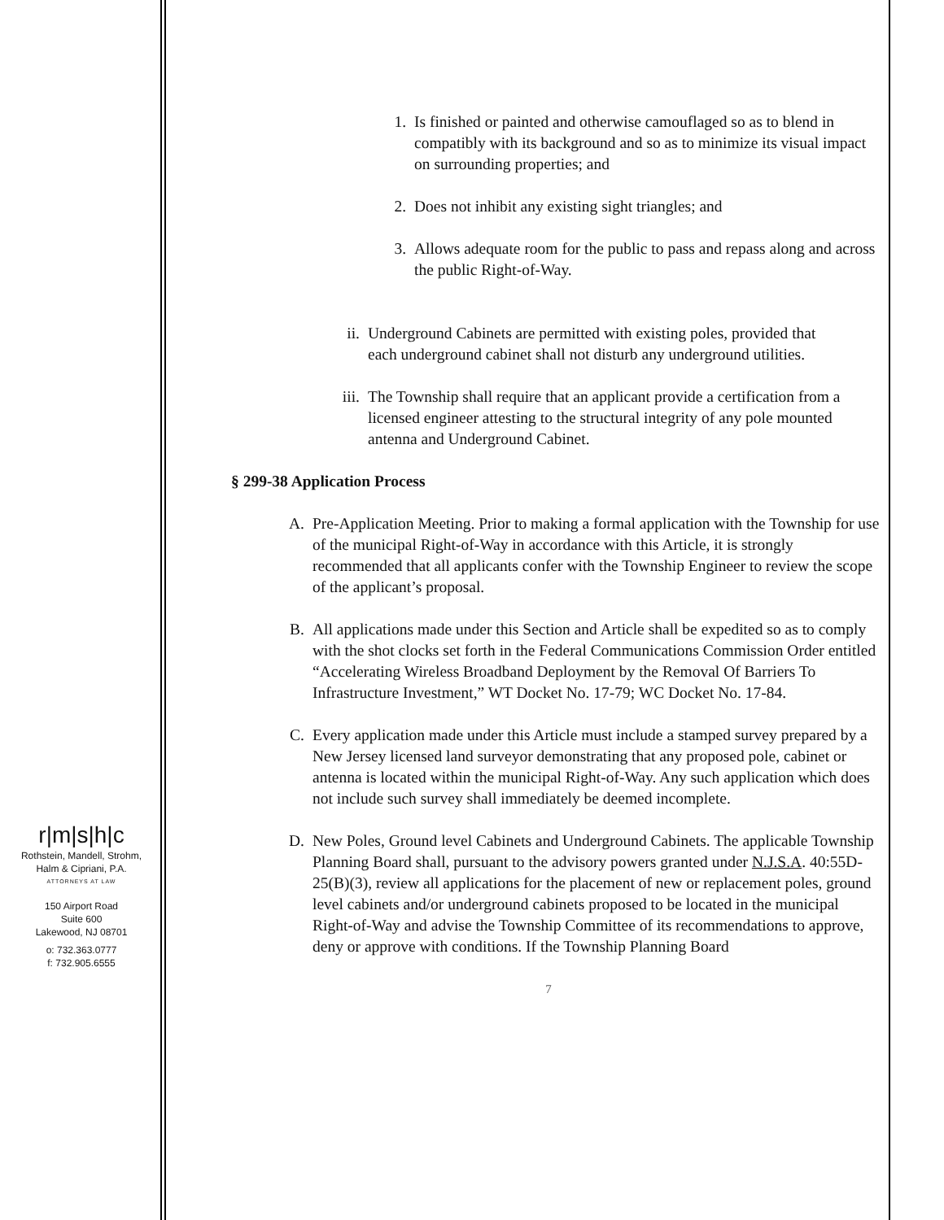r|m|s|h|c
Rothstein, Mandell, Strohm,
Halm & Cipriani, P.A.
ATTORNEYS AT LAW
150 Airport Road
Suite 600
Lakewood, NJ 08701
o: 732.363.0777
f: 732.905.6555
1. Is finished or painted and otherwise camouflaged so as to blend in compatibly with its background and so as to minimize its visual impact on surrounding properties; and
2. Does not inhibit any existing sight triangles; and
3. Allows adequate room for the public to pass and repass along and across the public Right-of-Way.
ii. Underground Cabinets are permitted with existing poles, provided that each underground cabinet shall not disturb any underground utilities.
iii. The Township shall require that an applicant provide a certification from a licensed engineer attesting to the structural integrity of any pole mounted antenna and Underground Cabinet.
§ 299-38 Application Process
A. Pre-Application Meeting. Prior to making a formal application with the Township for use of the municipal Right-of-Way in accordance with this Article, it is strongly recommended that all applicants confer with the Township Engineer to review the scope of the applicant’s proposal.
B. All applications made under this Section and Article shall be expedited so as to comply with the shot clocks set forth in the Federal Communications Commission Order entitled “Accelerating Wireless Broadband Deployment by the Removal Of Barriers To Infrastructure Investment,” WT Docket No. 17-79; WC Docket No. 17-84.
C. Every application made under this Article must include a stamped survey prepared by a New Jersey licensed land surveyor demonstrating that any proposed pole, cabinet or antenna is located within the municipal Right-of-Way. Any such application which does not include such survey shall immediately be deemed incomplete.
D. New Poles, Ground level Cabinets and Underground Cabinets. The applicable Township Planning Board shall, pursuant to the advisory powers granted under N.J.S.A. 40:55D-25(B)(3), review all applications for the placement of new or replacement poles, ground level cabinets and/or underground cabinets proposed to be located in the municipal Right-of-Way and advise the Township Committee of its recommendations to approve, deny or approve with conditions. If the Township Planning Board
7